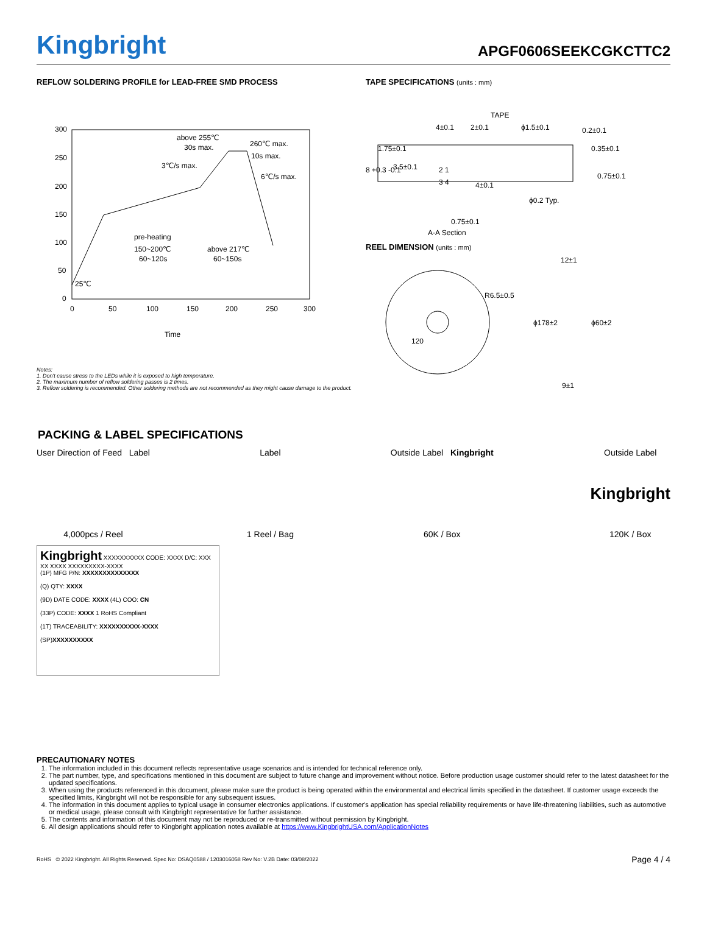Kingbright
APGF0606SEEKCGKCTTC2
REFLOW SOLDERING PROFILE for LEAD-FREE SMD PROCESS
300
250
200
150
100
50
0
0
50
100
150
200
250
300
Time
above 255℃
30s max.
260℃ max.
10s max.
3℃/s max.
6℃/s max.
pre-heating
150~200℃
60~120s
above 217℃
60~150s
25℃
Notes:
1. Don't cause stress to the LEDs while it is exposed to high temperature.
2. The maximum number of reflow soldering passes is 2 times.
3. Reflow soldering is recommended. Other soldering methods are not recommended as they might cause damage to the product.
TAPE SPECIFICATIONS (units : mm)
TAPE
4±0.1
2±0.1
ϕ1.5±0.1
0.2±0.1
1.75±0.1
0.35±0.1
8 +0.3 -0.1
3.5±0.1
2 1
3 4
4±0.1
0.75±0.1
ϕ0.2 Typ.
0.75±0.1
A-A Section
REEL DIMENSION (units : mm)
R6.5±0.5
12±1
ϕ178±2
ϕ60±2
9±1
120
PACKING & LABEL SPECIFICATIONS
User Direction of Feed Label
4,000pcs / Reel
Label
1 Reel / Bag
Outside Label Kingbright
60K / Box
Outside Label
Kingbright
120K / Box
Kingbright XXXXXXXXXX CODE: XXXX D/C: XXX XX XXXX XXXXXXXXX-XXXX
(1P) MFG P/N: XXXXXXXXXXXXXX
(Q) QTY: XXXX
(9D) DATE CODE: XXXX (4L) COO: CN
(33P) CODE: XXXX 1 RoHS Compliant
(1T) TRACEABILITY: XXXXXXXXXX-XXXX
(SP)XXXXXXXXXX
PRECAUTIONARY NOTES
1. The information included in this document reflects representative usage scenarios and is intended for technical reference only.
2. The part number, type, and specifications mentioned in this document are subject to future change and improvement without notice. Before production usage customer should refer to the latest datasheet for the updated specifications.
3. When using the products referenced in this document, please make sure the product is being operated within the environmental and electrical limits specified in the datasheet. If customer usage exceeds the specified limits, Kingbright will not be responsible for any subsequent issues.
4. The information in this document applies to typical usage in consumer electronics applications. If customer's application has special reliability requirements or have life-threatening liabilities, such as automotive or medical usage, please consult with Kingbright representative for further assistance.
5. The contents and information of this document may not be reproduced or re-transmitted without permission by Kingbright.
6. All design applications should refer to Kingbright application notes available at https://www.KingbrightUSA.com/ApplicationNotes
RoHS © 2022 Kingbright. All Rights Reserved. Spec No: DSAQ0588 / 1203016058 Rev No: V.2B Date: 03/08/2022 Page 4 / 4